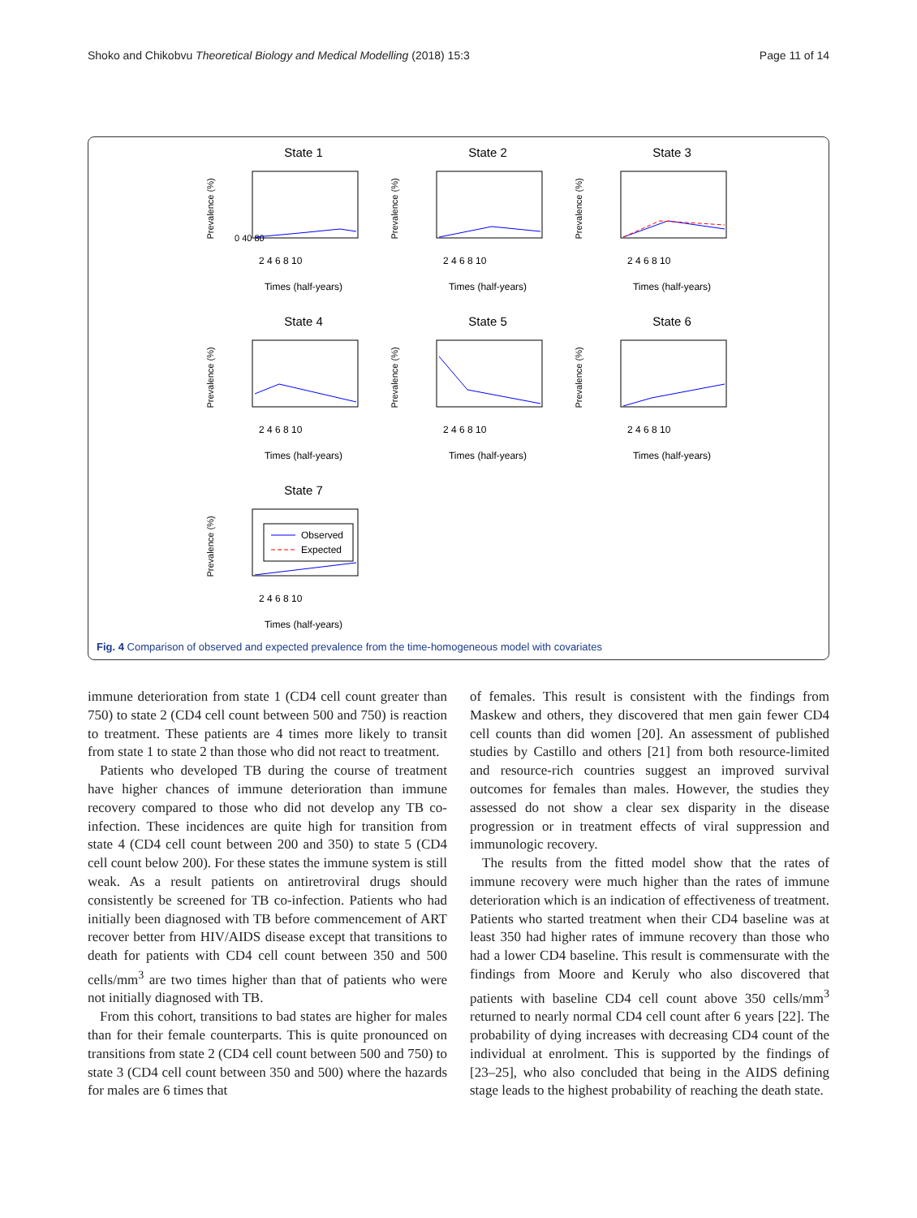Shoko and Chikobvu Theoretical Biology and Medical Modelling (2018) 15:3 Page 11 of 14
State 1
Prevalence (%)
0 40 80
2 4 6 8 10
Times (half-years)
State 2
Prevalence (%)
2 4 6 8 10
Times (half-years)
State 3
Prevalence (%)
2 4 6 8 10
Times (half-years)
State 4
Prevalence (%)
2 4 6 8 10
Times (half-years)
State 5
Prevalence (%)
2 4 6 8 10
Times (half-years)
State 6
Prevalence (%)
2 4 6 8 10
Times (half-years)
State 7
Prevalence (%)
Observed
Expected
2 4 6 8 10
Times (half-years)
Fig. 4 Comparison of observed and expected prevalence from the time-homogeneous model with covariates
immune deterioration from state 1 (CD4 cell count greater than 750) to state 2 (CD4 cell count between 500 and 750) is reaction to treatment. These patients are 4 times more likely to transit from state 1 to state 2 than those who did not react to treatment.
Patients who developed TB during the course of treatment have higher chances of immune deterioration than immune recovery compared to those who did not develop any TB co-infection. These incidences are quite high for transition from state 4 (CD4 cell count between 200 and 350) to state 5 (CD4 cell count below 200). For these states the immune system is still weak. As a result patients on antiretroviral drugs should consistently be screened for TB co-infection. Patients who had initially been diagnosed with TB before commencement of ART recover better from HIV/AIDS disease except that transitions to death for patients with CD4 cell count between 350 and 500 cells/mm<sup>3</sup> are two times higher than that of patients who were not initially diagnosed with TB.
From this cohort, transitions to bad states are higher for males than for their female counterparts. This is quite pronounced on transitions from state 2 (CD4 cell count between 500 and 750) to state 3 (CD4 cell count between 350 and 500) where the hazards for males are 6 times that
of females. This result is consistent with the findings from Maskew and others, they discovered that men gain fewer CD4 cell counts than did women [20]. An assessment of published studies by Castillo and others [21] from both resource-limited and resource-rich countries suggest an improved survival outcomes for females than males. However, the studies they assessed do not show a clear sex disparity in the disease progression or in treatment effects of viral suppression and immunologic recovery.
The results from the fitted model show that the rates of immune recovery were much higher than the rates of immune deterioration which is an indication of effectiveness of treatment. Patients who started treatment when their CD4 baseline was at least 350 had higher rates of immune recovery than those who had a lower CD4 baseline. This result is commensurate with the findings from Moore and Keruly who also discovered that patients with baseline CD4 cell count above 350 cells/mm<sup>3</sup> returned to nearly normal CD4 cell count after 6 years [22]. The probability of dying increases with decreasing CD4 count of the individual at enrolment. This is supported by the findings of [23–25], who also concluded that being in the AIDS defining stage leads to the highest probability of reaching the death state.